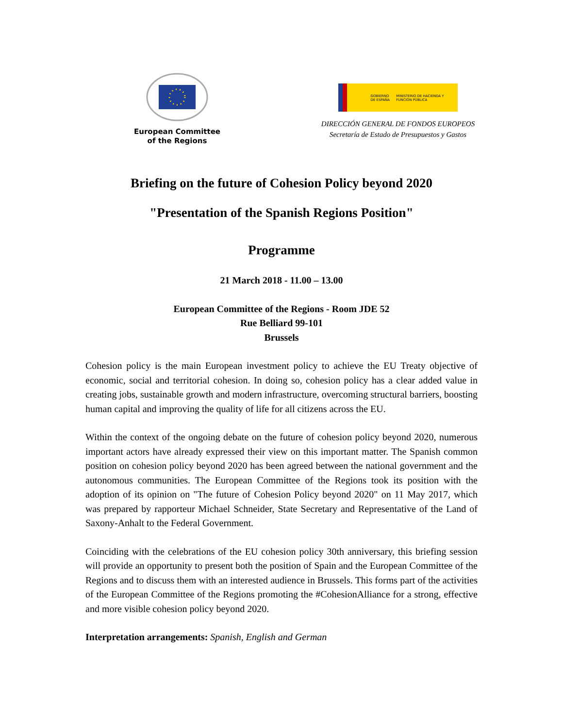European Committee
of the Regions
GOBIERNO DE ESPAÑA
MINISTERIO DE HACIENDA Y FUNCIÓN PÚBLICA
DIRECCIÓN GENERAL DE FONDOS EUROPEOS
Secretaría de Estado de Presupuestos y Gastos
Briefing on the future of Cohesion Policy beyond 2020
"Presentation of the Spanish Regions Position"
Programme
21 March 2018 - 11.00 – 13.00
European Committee of the Regions - Room JDE 52
Rue Belliard 99-101
Brussels
Cohesion policy is the main European investment policy to achieve the EU Treaty objective of economic, social and territorial cohesion. In doing so, cohesion policy has a clear added value in creating jobs, sustainable growth and modern infrastructure, overcoming structural barriers, boosting human capital and improving the quality of life for all citizens across the EU.
Within the context of the ongoing debate on the future of cohesion policy beyond 2020, numerous important actors have already expressed their view on this important matter. The Spanish common position on cohesion policy beyond 2020 has been agreed between the national government and the autonomous communities. The European Committee of the Regions took its position with the adoption of its opinion on "The future of Cohesion Policy beyond 2020" on 11 May 2017, which was prepared by rapporteur Michael Schneider, State Secretary and Representative of the Land of Saxony-Anhalt to the Federal Government.
Coinciding with the celebrations of the EU cohesion policy 30th anniversary, this briefing session will provide an opportunity to present both the position of Spain and the European Committee of the Regions and to discuss them with an interested audience in Brussels. This forms part of the activities of the European Committee of the Regions promoting the #CohesionAlliance for a strong, effective and more visible cohesion policy beyond 2020.
Interpretation arrangements: Spanish, English and German